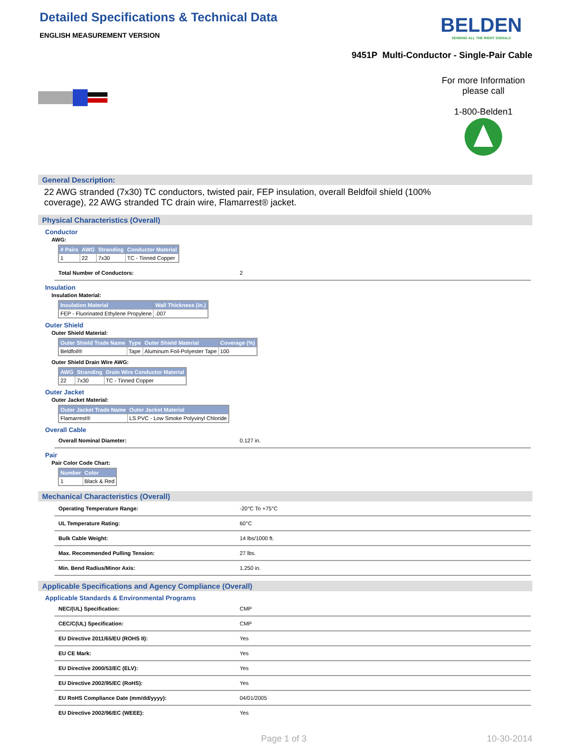Detailed Specifications & Technical Data
ENGLISH MEASUREMENT VERSION
BELDEN
SENDING ALL THE RIGHT SIGNALS
9451P Multi-Conductor - Single-Pair Cable
For more Information
please call
1-800-Belden1
General Description:
22 AWG stranded (7x30) TC conductors, twisted pair, FEP insulation, overall Beldfoil shield (100%
coverage), 22 AWG stranded TC drain wire, Flamarrest® jacket.
Physical Characteristics (Overall)
Conductor
AWG:
| # Pairs | AWG | Stranding | Conductor Material |
| --- | --- | --- | --- |
| 1 | 22 | 7x30 | TC - Tinned Copper |
| Total Number of Conductors: | 2 |
Insulation
Insulation Material:
| Insulation Material | Wall Thickness (in.) |
| --- | --- |
| FEP - Fluorinated Ethylene Propylene | .007 |
Outer Shield
Outer Shield Material:
| Outer Shield Trade Name | Type | Outer Shield Material | Coverage (%) |
| --- | --- | --- | --- |
| Beldfoil® | Tape | Aluminum Foil-Polyester Tape | 100 |
Outer Shield Drain Wire AWG:
| AWG | Stranding | Drain Wire Conductor Material |
| --- | --- | --- |
| 22 | 7x30 | TC - Tinned Copper |
Outer Jacket
Outer Jacket Material:
| Outer Jacket Trade Name | Outer Jacket Material |
| --- | --- |
| Flamarrest® | LS PVC - Low Smoke Polyvinyl Chloride |
Overall Cable
| Overall Nominal Diameter: | 0.127 in. |
Pair
Pair Color Code Chart:
| Number | Color |
| --- | --- |
| 1 | Black & Red |
Mechanical Characteristics (Overall)
| Operating Temperature Range: | -20°C To +75°C |
| UL Temperature Rating: | 60°C |
| Bulk Cable Weight: | 14 lbs/1000 ft. |
| Max. Recommended Pulling Tension: | 27 lbs. |
| Min. Bend Radius/Minor Axis: | 1.250 in. |
Applicable Specifications and Agency Compliance (Overall)
Applicable Standards & Environmental Programs
| NEC/(UL) Specification: | CMP |
| CEC/C(UL) Specification: | CMP |
| EU Directive 2011/65/EU (ROHS II): | Yes |
| EU CE Mark: | Yes |
| EU Directive 2000/53/EC (ELV): | Yes |
| EU Directive 2002/95/EC (RoHS): | Yes |
| EU RoHS Compliance Date (mm/dd/yyyy): | 04/01/2005 |
| EU Directive 2002/96/EC (WEEE): | Yes |
Page 1 of 3 10-30-2014